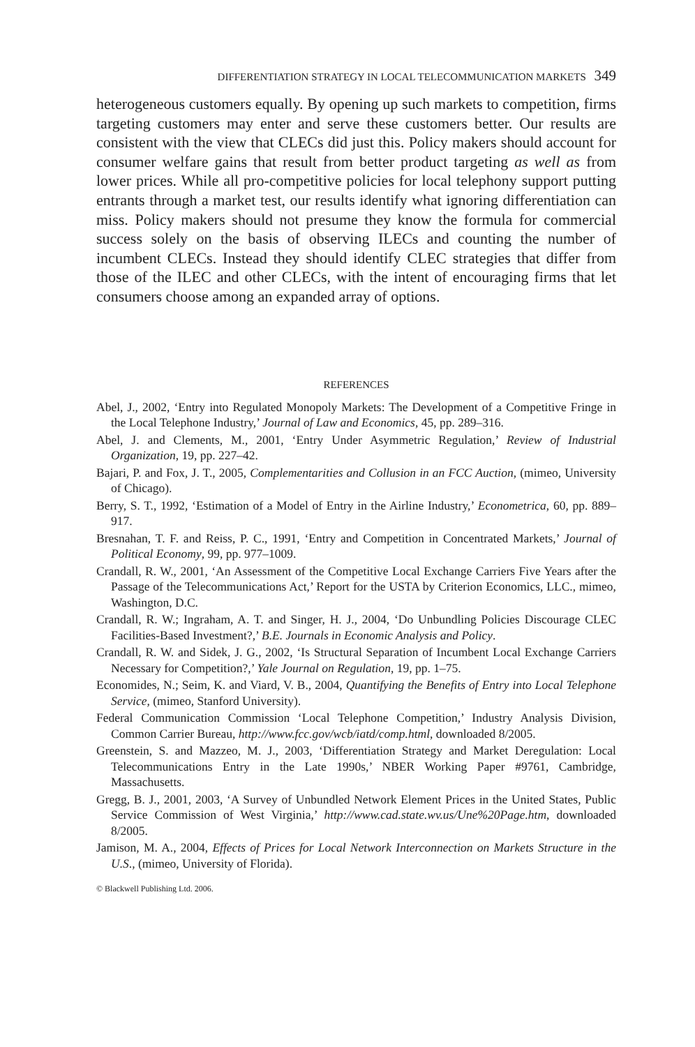DIFFERENTIATION STRATEGY IN LOCAL TELECOMMUNICATION MARKETS 349
heterogeneous customers equally. By opening up such markets to competition, firms targeting customers may enter and serve these customers better. Our results are consistent with the view that CLECs did just this. Policy makers should account for consumer welfare gains that result from better product targeting as well as from lower prices. While all pro-competitive policies for local telephony support putting entrants through a market test, our results identify what ignoring differentiation can miss. Policy makers should not presume they know the formula for commercial success solely on the basis of observing ILECs and counting the number of incumbent CLECs. Instead they should identify CLEC strategies that differ from those of the ILEC and other CLECs, with the intent of encouraging firms that let consumers choose among an expanded array of options.
REFERENCES
Abel, J., 2002, ‘Entry into Regulated Monopoly Markets: The Development of a Competitive Fringe in the Local Telephone Industry,’ Journal of Law and Economics, 45, pp. 289–316.
Abel, J. and Clements, M., 2001, ‘Entry Under Asymmetric Regulation,’ Review of Industrial Organization, 19, pp. 227–42.
Bajari, P. and Fox, J. T., 2005, Complementarities and Collusion in an FCC Auction, (mimeo, University of Chicago).
Berry, S. T., 1992, ‘Estimation of a Model of Entry in the Airline Industry,’ Econometrica, 60, pp. 889–917.
Bresnahan, T. F. and Reiss, P. C., 1991, ‘Entry and Competition in Concentrated Markets,’ Journal of Political Economy, 99, pp. 977–1009.
Crandall, R. W., 2001, ‘An Assessment of the Competitive Local Exchange Carriers Five Years after the Passage of the Telecommunications Act,’ Report for the USTA by Criterion Economics, LLC., mimeo, Washington, D.C.
Crandall, R. W.; Ingraham, A. T. and Singer, H. J., 2004, ‘Do Unbundling Policies Discourage CLEC Facilities-Based Investment?,’ B.E. Journals in Economic Analysis and Policy.
Crandall, R. W. and Sidek, J. G., 2002, ‘Is Structural Separation of Incumbent Local Exchange Carriers Necessary for Competition?,’ Yale Journal on Regulation, 19, pp. 1–75.
Economides, N.; Seim, K. and Viard, V. B., 2004, Quantifying the Benefits of Entry into Local Telephone Service, (mimeo, Stanford University).
Federal Communication Commission ‘Local Telephone Competition,’ Industry Analysis Division, Common Carrier Bureau, http://www.fcc.gov/wcb/iatd/comp.html, downloaded 8/2005.
Greenstein, S. and Mazzeo, M. J., 2003, ‘Differentiation Strategy and Market Deregulation: Local Telecommunications Entry in the Late 1990s,’ NBER Working Paper #9761, Cambridge, Massachusetts.
Gregg, B. J., 2001, 2003, ‘A Survey of Unbundled Network Element Prices in the United States, Public Service Commission of West Virginia,’ http://www.cad.state.wv.us/Une%20Page.htm, downloaded 8/2005.
Jamison, M. A., 2004, Effects of Prices for Local Network Interconnection on Markets Structure in the U.S., (mimeo, University of Florida).
© Blackwell Publishing Ltd. 2006.